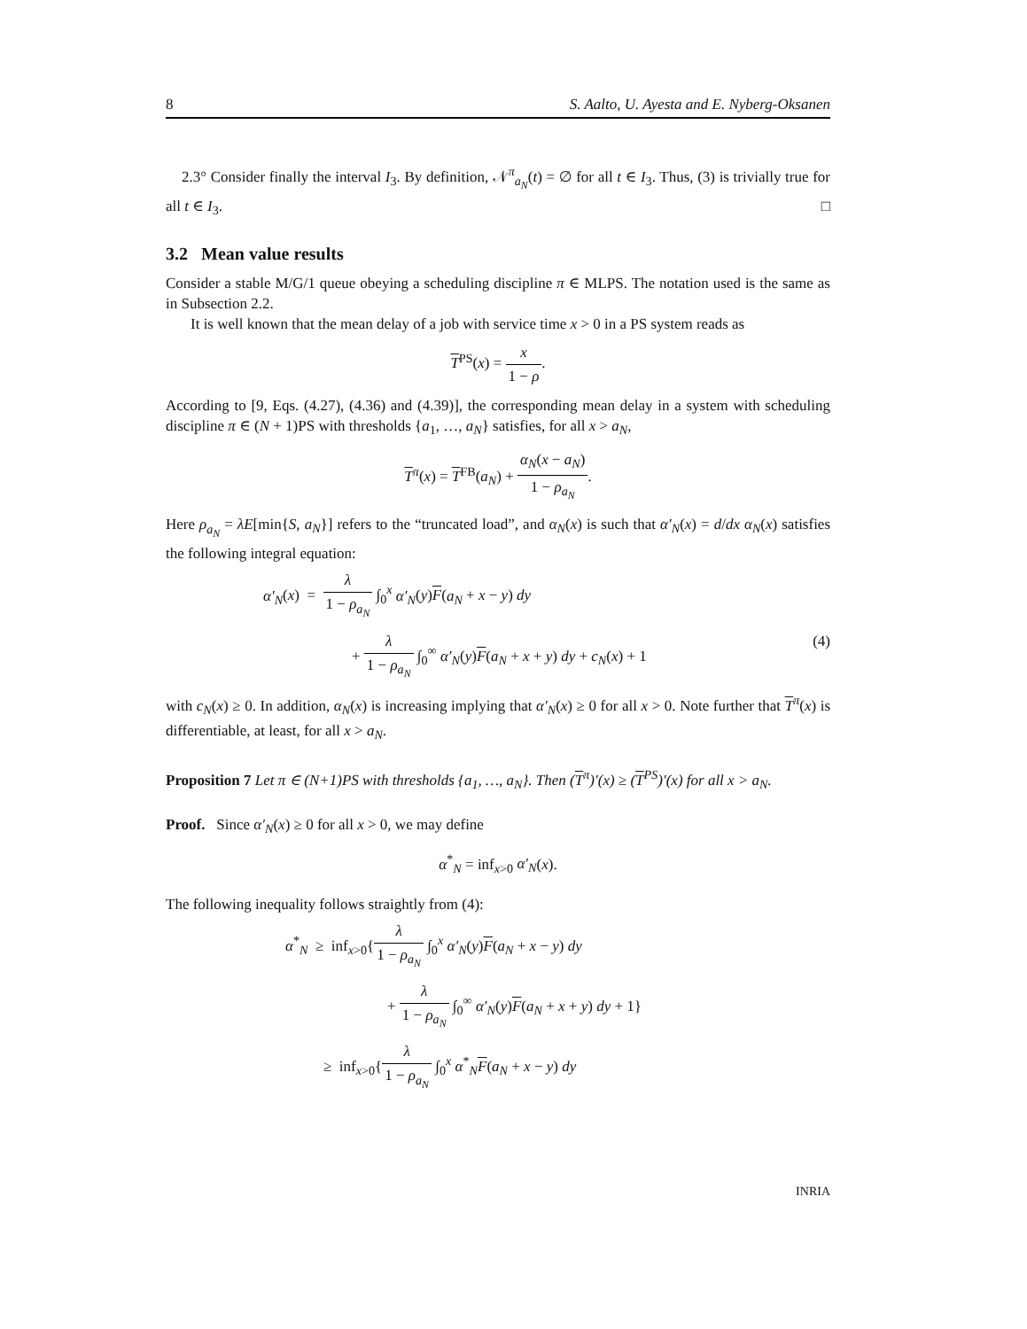8 S. Aalto, U. Ayesta and E. Nyberg-Oksanen
2.3° Consider finally the interval I<sub>3</sub>. By definition, 𝒩<sup>π</sup><sub>a<sub>N</sub></sub>(t) = ∅ for all t ∈ I<sub>3</sub>. Thus, (3) is trivially true for all t ∈ I<sub>3</sub>. □
3.2 Mean value results
Consider a stable M/G/1 queue obeying a scheduling discipline π ∈ MLPS. The notation used is the same as in Subsection 2.2.
It is well known that the mean delay of a job with service time x > 0 in a PS system reads as
T<sup>PS</sup>(x) = x 1 − ρ.
According to [9, Eqs. (4.27), (4.36) and (4.39)], the corresponding mean delay in a system with scheduling discipline π ∈ (N + 1)PS with thresholds {a<sub>1</sub>, …, a<sub>N</sub>} satisfies, for all x > a<sub>N</sub>,
T<sup>π</sup>(x) = T<sup>FB</sup>(a<sub>N</sub>) + α<sub>N</sub>(x − a<sub>N</sub>) 1 − ρ<sub>a<sub>N</sub></sub>.
Here ρ<sub>a<sub>N</sub></sub> = λE[min{S, a<sub>N</sub>}] refers to the “truncated load”, and α<sub>N</sub>(x) is such that α′<sub>N</sub>(x) = d/dx α<sub>N</sub>(x) satisfies the following integral equation:
α′<sub>N</sub>(x) = λ 1 − ρ<sub>a<sub>N</sub></sub> ∫<sub>0</sub><sup>x</sup> α′<sub>N</sub>(y)F(a<sub>N</sub> + x − y) dy
+ λ 1 − ρ<sub>a<sub>N</sub></sub> ∫<sub>0</sub><sup>∞</sup> α′<sub>N</sub>(y)F(a<sub>N</sub> + x + y) dy + c<sub>N</sub>(x) + 1 (4)
with c<sub>N</sub>(x) ≥ 0. In addition, α<sub>N</sub>(x) is increasing implying that α′<sub>N</sub>(x) ≥ 0 for all x > 0. Note further that T<sup>π</sup>(x) is differentiable, at least, for all x > a<sub>N</sub>.
Proposition 7 Let π ∈ (N+1)PS with thresholds {a<sub>1</sub>, …, a<sub>N</sub>}. Then (T<sup>π</sup>)′(x) ≥ (T<sup>PS</sup>)′(x) for all x > a<sub>N</sub>.
Proof. Since α′<sub>N</sub>(x) ≥ 0 for all x > 0, we may define
α<sup>*</sup><sub>N</sub> = inf<sub>x>0</sub> α′<sub>N</sub>(x).
The following inequality follows straightly from (4):
α<sup>*</sup><sub>N</sub> ≥ inf<sub>x>0</sub>{λ 1 − ρ<sub>a<sub>N</sub></sub> ∫<sub>0</sub><sup>x</sup> α′<sub>N</sub>(y)F(a<sub>N</sub> + x − y) dy
+ λ 1 − ρ<sub>a<sub>N</sub></sub> ∫<sub>0</sub><sup>∞</sup> α′<sub>N</sub>(y)F(a<sub>N</sub> + x + y) dy + 1}
≥ inf<sub>x>0</sub>{λ 1 − ρ<sub>a<sub>N</sub></sub> ∫<sub>0</sub><sup>x</sup> α<sup>*</sup><sub>N</sub>F(a<sub>N</sub> + x − y) dy
INRIA